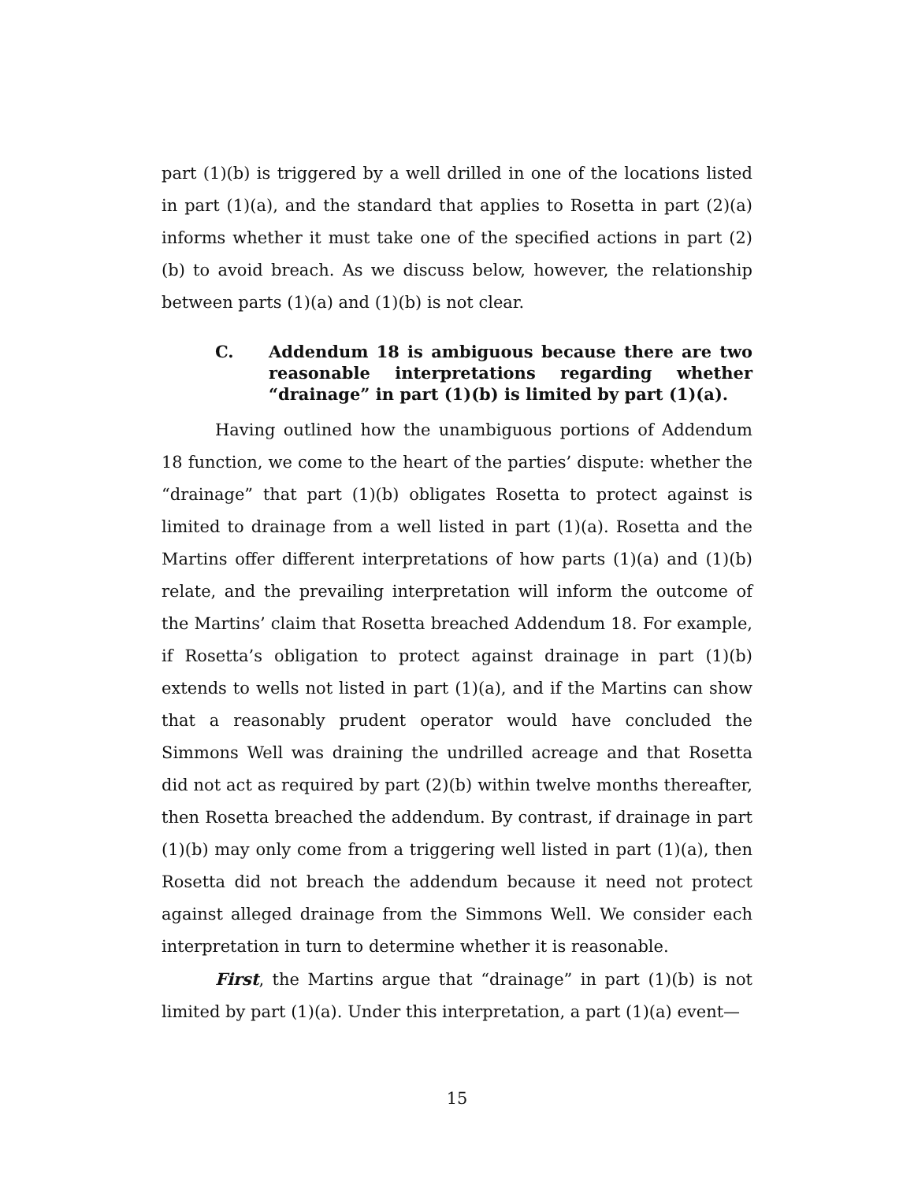part (1)(b) is triggered by a well drilled in one of the locations listed in part (1)(a), and the standard that applies to Rosetta in part (2)(a) informs whether it must take one of the specified actions in part (2)(b) to avoid breach. As we discuss below, however, the relationship between parts (1)(a) and (1)(b) is not clear.
C. Addendum 18 is ambiguous because there are two reasonable interpretations regarding whether “drainage” in part (1)(b) is limited by part (1)(a).
Having outlined how the unambiguous portions of Addendum 18 function, we come to the heart of the parties’ dispute: whether the “drainage” that part (1)(b) obligates Rosetta to protect against is limited to drainage from a well listed in part (1)(a). Rosetta and the Martins offer different interpretations of how parts (1)(a) and (1)(b) relate, and the prevailing interpretation will inform the outcome of the Martins’ claim that Rosetta breached Addendum 18. For example, if Rosetta’s obligation to protect against drainage in part (1)(b) extends to wells not listed in part (1)(a), and if the Martins can show that a reasonably prudent operator would have concluded the Simmons Well was draining the undrilled acreage and that Rosetta did not act as required by part (2)(b) within twelve months thereafter, then Rosetta breached the addendum. By contrast, if drainage in part (1)(b) may only come from a triggering well listed in part (1)(a), then Rosetta did not breach the addendum because it need not protect against alleged drainage from the Simmons Well. We consider each interpretation in turn to determine whether it is reasonable.
First, the Martins argue that “drainage” in part (1)(b) is not limited by part (1)(a). Under this interpretation, a part (1)(a) event—
15